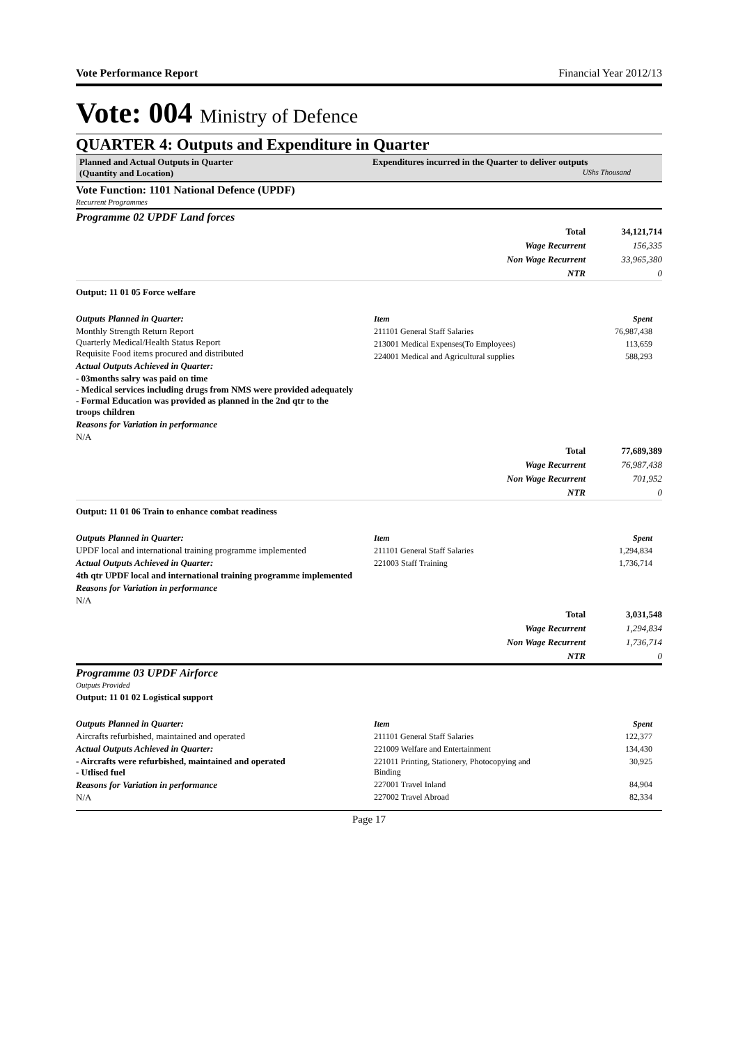Vote Performance Report Financial Year 2012/13
Vote: 004 Ministry of Defence
QUARTER 4: Outputs and Expenditure in Quarter
| Planned and Actual Outputs in Quarter (Quantity and Location) | Expenditures incurred in the Quarter to deliver outputs UShs Thousand |
Vote Function: 1101 National Defence (UPDF)
Recurrent Programmes
Programme 02 UPDF Land forces
| | Total | 34,121,714 |
| | Wage Recurrent | 156,335 |
| | Non Wage Recurrent | 33,965,380 |
| | NTR | 0 |
Output: 11 01 05 Force welfare
Outputs Planned in Quarter:
Monthly Strength Return Report
Quarterly Medical/Health Status Report
Requisite Food items procured and distributed
Actual Outputs Achieved in Quarter:
- 03months salry was paid on time
- Medical services including drugs from NMS were provided adequately
- Formal Education was provided as planned in the 2nd qtr to the troops children
Reasons for Variation in performance
N/A
Item Spent
211101 General Staff Salaries 76,987,438
213001 Medical Expenses(To Employees) 113,659
224001 Medical and Agricultural supplies 588,293
| | Total | 77,689,389 |
| | Wage Recurrent | 76,987,438 |
| | Non Wage Recurrent | 701,952 |
| | NTR | 0 |
Output: 11 01 06 Train to enhance combat readiness
Outputs Planned in Quarter:
UPDF local and international training programme implemented
Actual Outputs Achieved in Quarter:
4th qtr UPDF local and international training programme implemented
Reasons for Variation in performance
N/A
Item Spent
211101 General Staff Salaries 1,294,834
221003 Staff Training 1,736,714
| | Total | 3,031,548 |
| | Wage Recurrent | 1,294,834 |
| | Non Wage Recurrent | 1,736,714 |
| | NTR | 0 |
Programme 03 UPDF Airforce
Outputs Provided
Output: 11 01 02 Logistical support
Outputs Planned in Quarter:
Aircrafts refurbished, maintained and operated
Actual Outputs Achieved in Quarter:
- Aircrafts were refurbished, maintained and operated
- Utlised fuel
Reasons for Variation in performance
N/A
Item Spent
211101 General Staff Salaries 122,377
221009 Welfare and Entertainment 134,430
221011 Printing, Stationery, Photocopying and
Binding 30,925
227001 Travel Inland 84,904
227002 Travel Abroad 82,334
Page 17